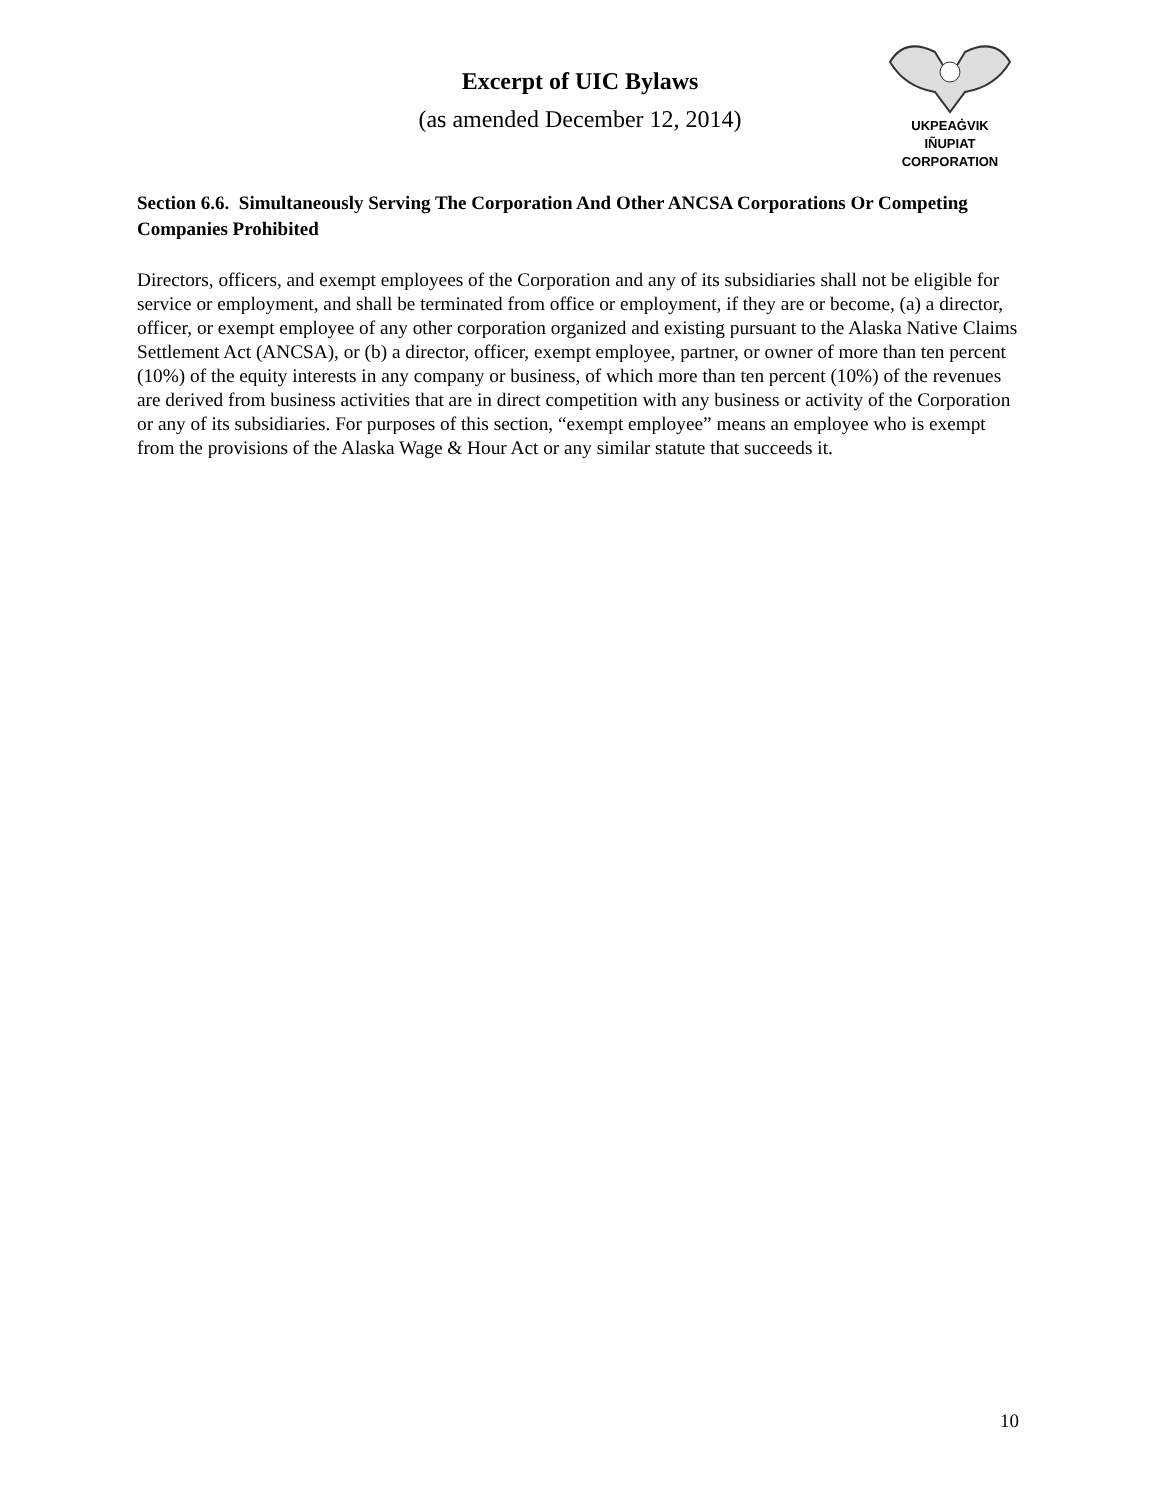Excerpt of UIC Bylaws
(as amended December 12, 2014)
UKPEAĠVIK
IÑUPIAT
CORPORATION
Section 6.6. Simultaneously Serving The Corporation And Other ANCSA Corporations Or Competing Companies Prohibited
Directors, officers, and exempt employees of the Corporation and any of its subsidiaries shall not be eligible for service or employment, and shall be terminated from office or employment, if they are or become, (a) a director, officer, or exempt employee of any other corporation organized and existing pursuant to the Alaska Native Claims Settlement Act (ANCSA), or (b) a director, officer, exempt employee, partner, or owner of more than ten percent (10%) of the equity interests in any company or business, of which more than ten percent (10%) of the revenues are derived from business activities that are in direct competition with any business or activity of the Corporation or any of its subsidiaries. For purposes of this section, “exempt employee” means an employee who is exempt from the provisions of the Alaska Wage & Hour Act or any similar statute that succeeds it.
10